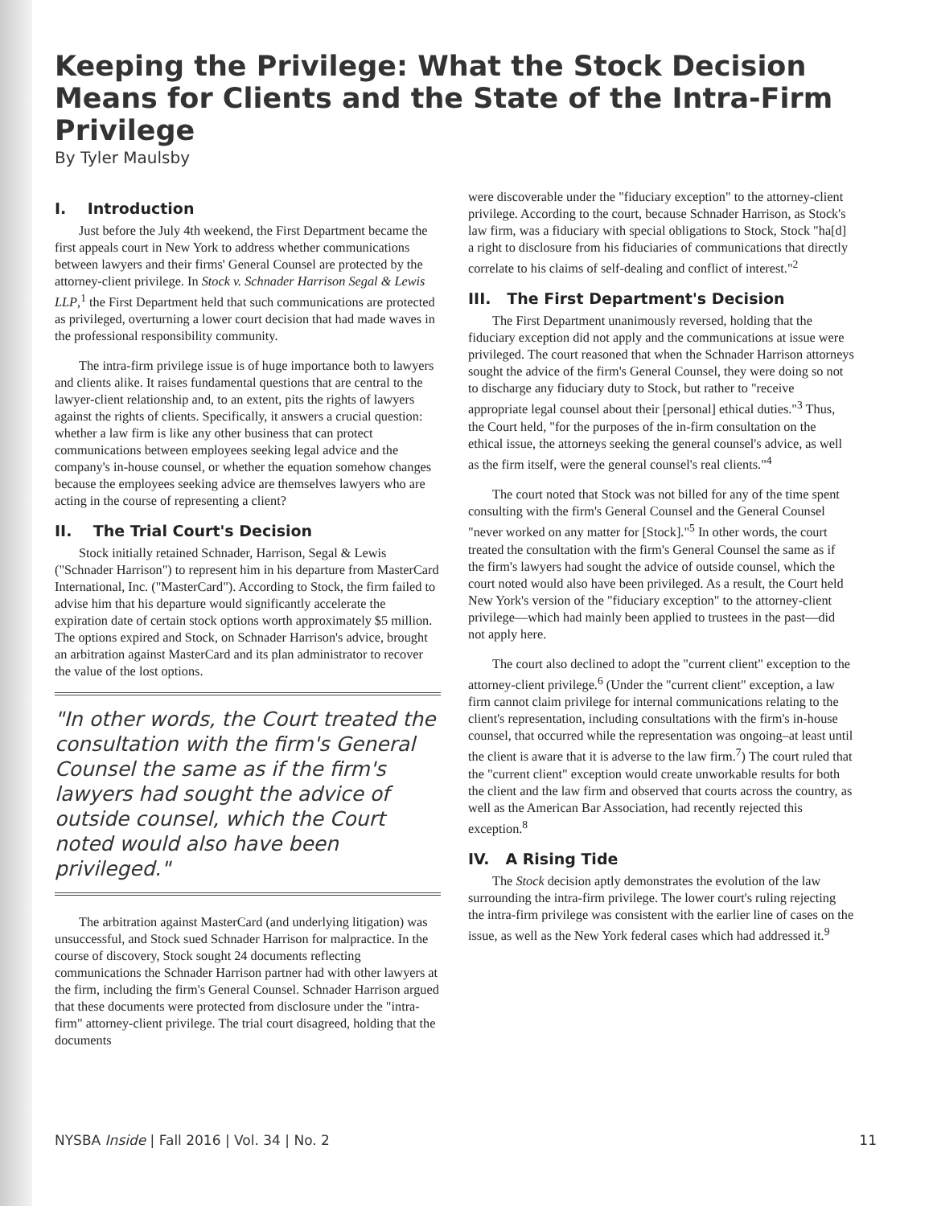Keeping the Privilege: What the Stock Decision Means for Clients and the State of the Intra-Firm Privilege
By Tyler Maulsby
I. Introduction
Just before the July 4th weekend, the First Department became the first appeals court in New York to address whether communications between lawyers and their firms' General Counsel are protected by the attorney-client privilege. In Stock v. Schnader Harrison Segal & Lewis LLP,<sup>1</sup> the First Department held that such communications are protected as privileged, overturning a lower court decision that had made waves in the professional responsibility community.
The intra-firm privilege issue is of huge importance both to lawyers and clients alike. It raises fundamental questions that are central to the lawyer-client relationship and, to an extent, pits the rights of lawyers against the rights of clients. Specifically, it answers a crucial question: whether a law firm is like any other business that can protect communications between employees seeking legal advice and the company's in-house counsel, or whether the equation somehow changes because the employees seeking advice are themselves lawyers who are acting in the course of representing a client?
II. The Trial Court's Decision
Stock initially retained Schnader, Harrison, Segal & Lewis ("Schnader Harrison") to represent him in his departure from MasterCard International, Inc. ("MasterCard"). According to Stock, the firm failed to advise him that his departure would significantly accelerate the expiration date of certain stock options worth approximately $5 million. The options expired and Stock, on Schnader Harrison's advice, brought an arbitration against MasterCard and its plan administrator to recover the value of the lost options.
"In other words, the Court treated the consultation with the firm's General Counsel the same as if the firm's lawyers had sought the advice of outside counsel, which the Court noted would also have been privileged."
The arbitration against MasterCard (and underlying litigation) was unsuccessful, and Stock sued Schnader Harrison for malpractice. In the course of discovery, Stock sought 24 documents reflecting communications the Schnader Harrison partner had with other lawyers at the firm, including the firm's General Counsel. Schnader Harrison argued that these documents were protected from disclosure under the "intra-firm" attorney-client privilege. The trial court disagreed, holding that the documents
were discoverable under the "fiduciary exception" to the attorney-client privilege. According to the court, because Schnader Harrison, as Stock's law firm, was a fiduciary with special obligations to Stock, Stock "ha[d] a right to disclosure from his fiduciaries of communications that directly correlate to his claims of self-dealing and conflict of interest."<sup>2</sup>
III. The First Department's Decision
The First Department unanimously reversed, holding that the fiduciary exception did not apply and the communications at issue were privileged. The court reasoned that when the Schnader Harrison attorneys sought the advice of the firm's General Counsel, they were doing so not to discharge any fiduciary duty to Stock, but rather to "receive appropriate legal counsel about their [personal] ethical duties."<sup>3</sup> Thus, the Court held, "for the purposes of the in-firm consultation on the ethical issue, the attorneys seeking the general counsel's advice, as well as the firm itself, were the general counsel's real clients."<sup>4</sup>
The court noted that Stock was not billed for any of the time spent consulting with the firm's General Counsel and the General Counsel "never worked on any matter for [Stock]."<sup>5</sup> In other words, the court treated the consultation with the firm's General Counsel the same as if the firm's lawyers had sought the advice of outside counsel, which the court noted would also have been privileged. As a result, the Court held New York's version of the "fiduciary exception" to the attorney-client privilege—which had mainly been applied to trustees in the past—did not apply here.
The court also declined to adopt the "current client" exception to the attorney-client privilege.<sup>6</sup> (Under the "current client" exception, a law firm cannot claim privilege for internal communications relating to the client's representation, including consultations with the firm's in-house counsel, that occurred while the representation was ongoing–at least until the client is aware that it is adverse to the law firm.<sup>7</sup>) The court ruled that the "current client" exception would create unworkable results for both the client and the law firm and observed that courts across the country, as well as the American Bar Association, had recently rejected this exception.<sup>8</sup>
IV. A Rising Tide
The Stock decision aptly demonstrates the evolution of the law surrounding the intra-firm privilege. The lower court's ruling rejecting the intra-firm privilege was consistent with the earlier line of cases on the issue, as well as the New York federal cases which had addressed it.<sup>9</sup>
NYSBA Inside | Fall 2016 | Vol. 34 | No. 2 11